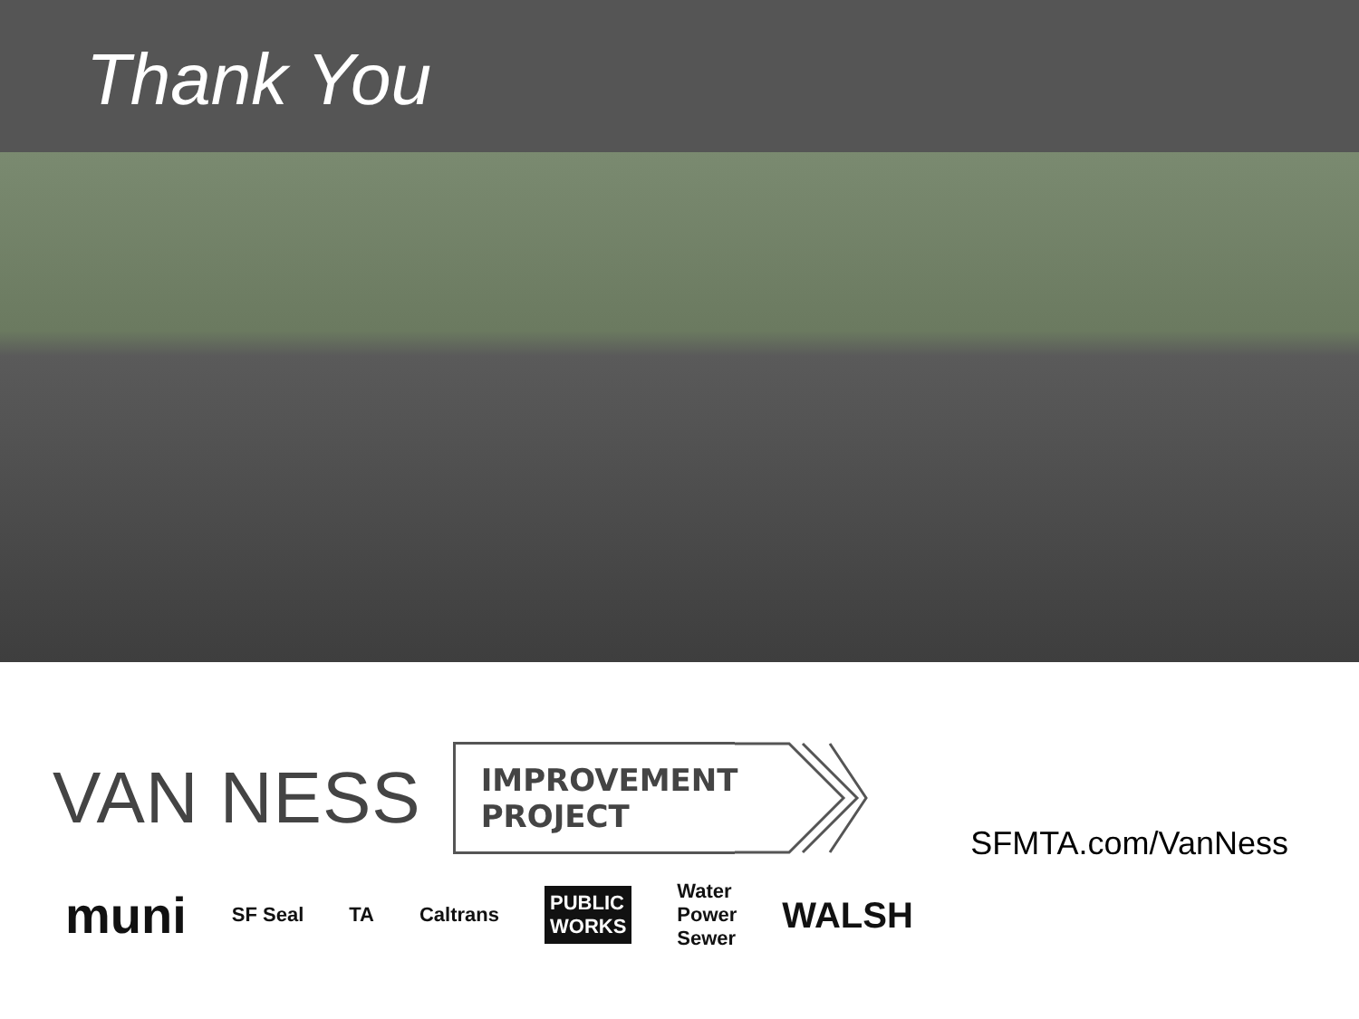Thank You
VAN NESS
IMPROVEMENT
PROJECT
SFMTA.com/VanNess
muni SF Seal TA Caltrans PUBLIC
WORKS Water
Power
Sewer WALSH